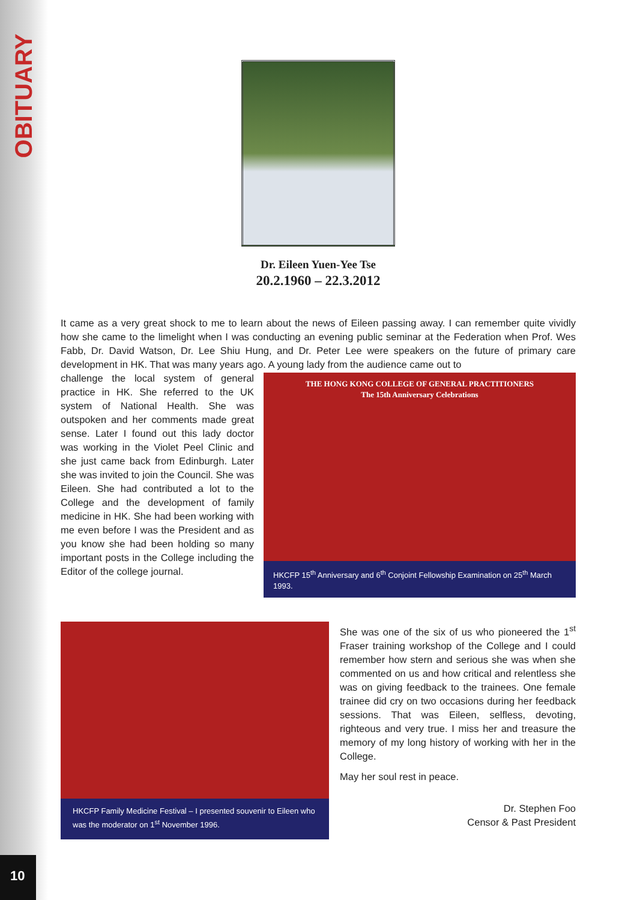OBITUARY
Dr. Eileen Yuen-Yee Tse
20.2.1960 – 22.3.2012
It came as a very great shock to me to learn about the news of Eileen passing away. I can remember quite vividly how she came to the limelight when I was conducting an evening public seminar at the Federation when Prof. Wes Fabb, Dr. David Watson, Dr. Lee Shiu Hung, and Dr. Peter Lee were speakers on the future of primary care development in HK. That was many years ago. A young lady from the audience came out to
challenge the local system of general practice in HK. She referred to the UK system of National Health. She was outspoken and her comments made great sense. Later I found out this lady doctor was working in the Violet Peel Clinic and she just came back from Edinburgh. Later she was invited to join the Council. She was Eileen. She had contributed a lot to the College and the development of family medicine in HK. She had been working with me even before I was the President and as you know she had been holding so many important posts in the College including the Editor of the college journal.
THE HONG KONG COLLEGE OF GENERAL PRACTITIONERS
The 15th Anniversary Celebrations
HKCFP 15<sup>th</sup> Anniversary and 6<sup>th</sup> Conjoint Fellowship Examination on 25<sup>th</sup> March 1993.
HKCFP Family Medicine Festival – I presented souvenir to Eileen who was the moderator on 1<sup>st</sup> November 1996.
She was one of the six of us who pioneered the 1<sup>st</sup> Fraser training workshop of the College and I could remember how stern and serious she was when she commented on us and how critical and relentless she was on giving feedback to the trainees. One female trainee did cry on two occasions during her feedback sessions. That was Eileen, selfless, devoting, righteous and very true. I miss her and treasure the memory of my long history of working with her in the College.
May her soul rest in peace.
Dr. Stephen Foo
Censor & Past President
10